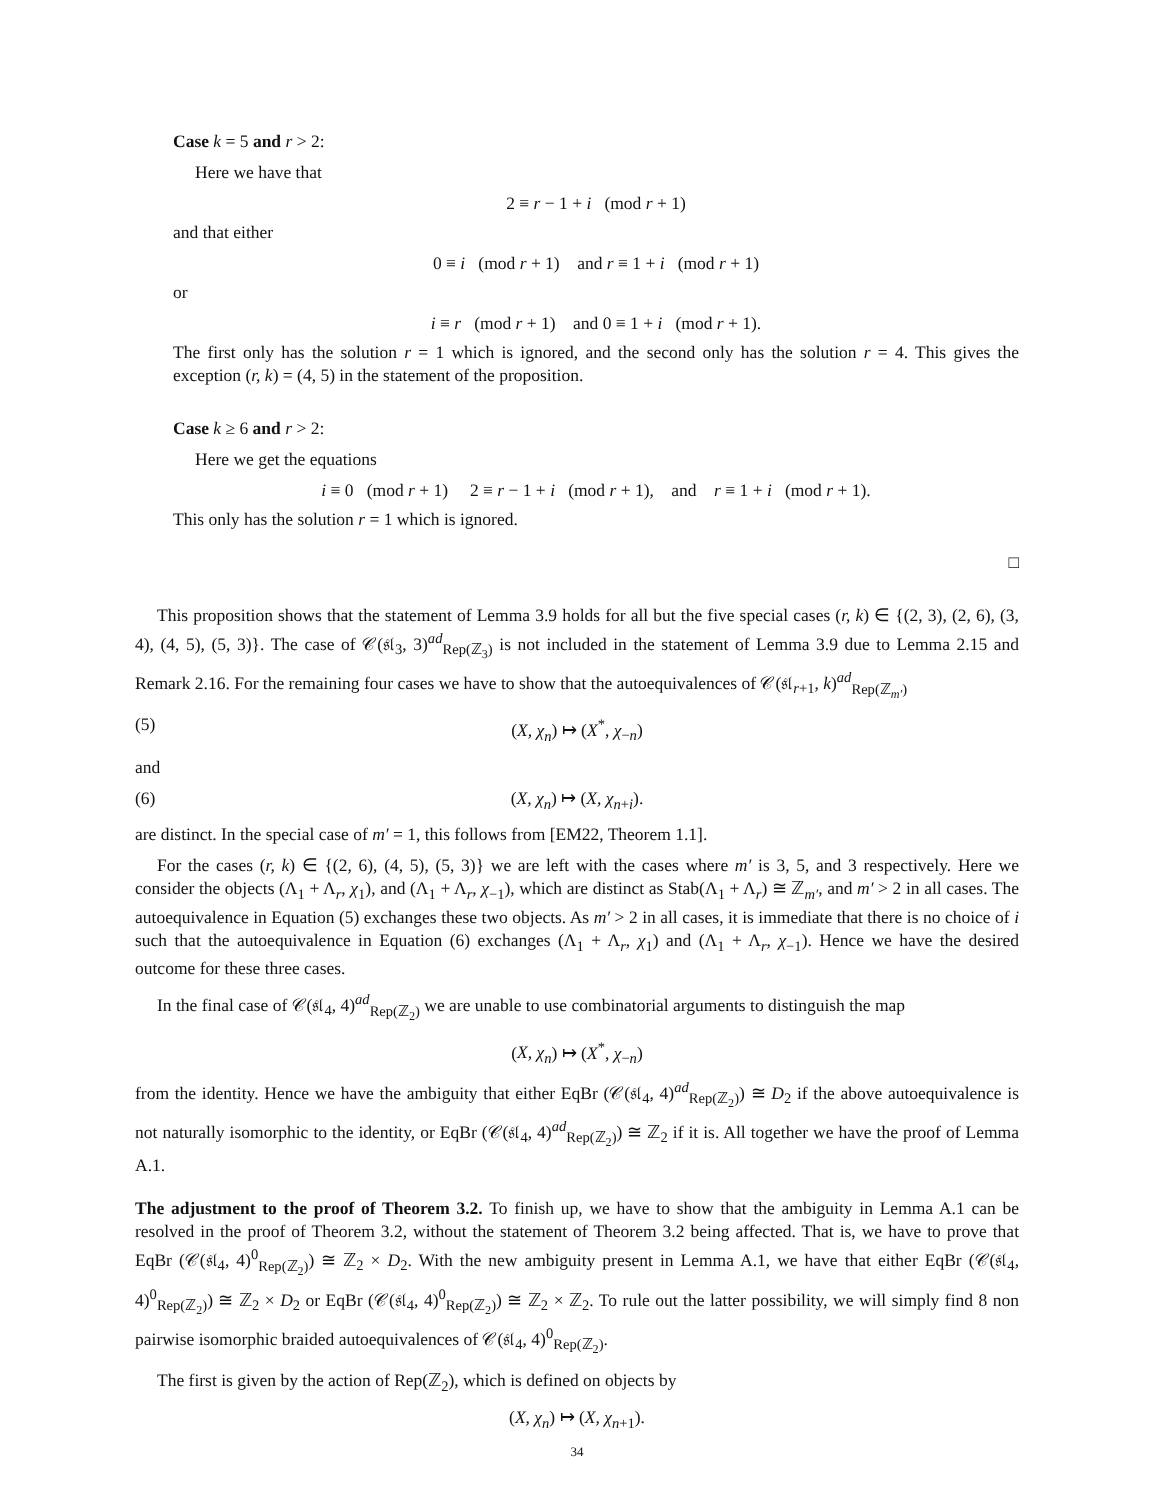Case k = 5 and r > 2:
Here we have that
2 ≡ r − 1 + i (mod r + 1)
and that either
0 ≡ i (mod r + 1) and r ≡ 1 + i (mod r + 1)
or
i ≡ r (mod r + 1) and 0 ≡ 1 + i (mod r + 1).
The first only has the solution r = 1 which is ignored, and the second only has the solution r = 4. This gives the exception (r, k) = (4, 5) in the statement of the proposition.
Case k ≥ 6 and r > 2:
Here we get the equations
i ≡ 0 (mod r + 1) 2 ≡ r − 1 + i (mod r + 1), and r ≡ 1 + i (mod r + 1).
This only has the solution r = 1 which is ignored.
□
This proposition shows that the statement of Lemma 3.9 holds for all but the five special cases (r, k) ∈ {(2, 3), (2, 6), (3, 4), (4, 5), (5, 3)}. The case of 𝒞(𝔰𝔩<sub>3</sub>, 3)<sup>ad</sup><sub>Rep(ℤ<sub>3</sub>)</sub> is not included in the statement of Lemma 3.9 due to Lemma 2.15 and Remark 2.16. For the remaining four cases we have to show that the autoequivalences of 𝒞(𝔰𝔩<sub>r+1</sub>, k)<sup>ad</sup><sub>Rep(ℤ<sub>m′</sub>)</sub>
(5) (X, χ<sub>n</sub>) ↦ (X<sup>*</sup>, χ<sub>−n</sub>)
and
(6) (X, χ<sub>n</sub>) ↦ (X, χ<sub>n+i</sub>).
are distinct. In the special case of m′ = 1, this follows from [EM22, Theorem 1.1].
For the cases (r, k) ∈ {(2, 6), (4, 5), (5, 3)} we are left with the cases where m′ is 3, 5, and 3 respectively. Here we consider the objects (Λ<sub>1</sub> + Λ<sub>r</sub>, χ<sub>1</sub>), and (Λ<sub>1</sub> + Λ<sub>r</sub>, χ<sub>−1</sub>), which are distinct as Stab(Λ<sub>1</sub> + Λ<sub>r</sub>) ≅ ℤ<sub>m′</sub>, and m′ > 2 in all cases. The autoequivalence in Equation (5) exchanges these two objects. As m′ > 2 in all cases, it is immediate that there is no choice of i such that the autoequivalence in Equation (6) exchanges (Λ<sub>1</sub> + Λ<sub>r</sub>, χ<sub>1</sub>) and (Λ<sub>1</sub> + Λ<sub>r</sub>, χ<sub>−1</sub>). Hence we have the desired outcome for these three cases.
In the final case of 𝒞(𝔰𝔩<sub>4</sub>, 4)<sup>ad</sup><sub>Rep(ℤ<sub>2</sub>)</sub> we are unable to use combinatorial arguments to distinguish the map
(X, χ<sub>n</sub>) ↦ (X<sup>*</sup>, χ<sub>−n</sub>)
from the identity. Hence we have the ambiguity that either EqBr (𝒞(𝔰𝔩<sub>4</sub>, 4)<sup>ad</sup><sub>Rep(ℤ<sub>2</sub>)</sub>) ≅ D<sub>2</sub> if the above autoequivalence is not naturally isomorphic to the identity, or EqBr (𝒞(𝔰𝔩<sub>4</sub>, 4)<sup>ad</sup><sub>Rep(ℤ<sub>2</sub>)</sub>) ≅ ℤ<sub>2</sub> if it is. All together we have the proof of Lemma A.1.
The adjustment to the proof of Theorem 3.2. To finish up, we have to show that the ambiguity in Lemma A.1 can be resolved in the proof of Theorem 3.2, without the statement of Theorem 3.2 being affected. That is, we have to prove that EqBr (𝒞(𝔰𝔩<sub>4</sub>, 4)<sup>0</sup><sub>Rep(ℤ<sub>2</sub>)</sub>) ≅ ℤ<sub>2</sub> × D<sub>2</sub>. With the new ambiguity present in Lemma A.1, we have that either EqBr (𝒞(𝔰𝔩<sub>4</sub>, 4)<sup>0</sup><sub>Rep(ℤ<sub>2</sub>)</sub>) ≅ ℤ<sub>2</sub> × D<sub>2</sub> or EqBr (𝒞(𝔰𝔩<sub>4</sub>, 4)<sup>0</sup><sub>Rep(ℤ<sub>2</sub>)</sub>) ≅ ℤ<sub>2</sub> × ℤ<sub>2</sub>. To rule out the latter possibility, we will simply find 8 non pairwise isomorphic braided autoequivalences of 𝒞(𝔰𝔩<sub>4</sub>, 4)<sup>0</sup><sub>Rep(ℤ<sub>2</sub>)</sub>.
The first is given by the action of Rep(ℤ<sub>2</sub>), which is defined on objects by
(X, χ<sub>n</sub>) ↦ (X, χ<sub>n+1</sub>).
34